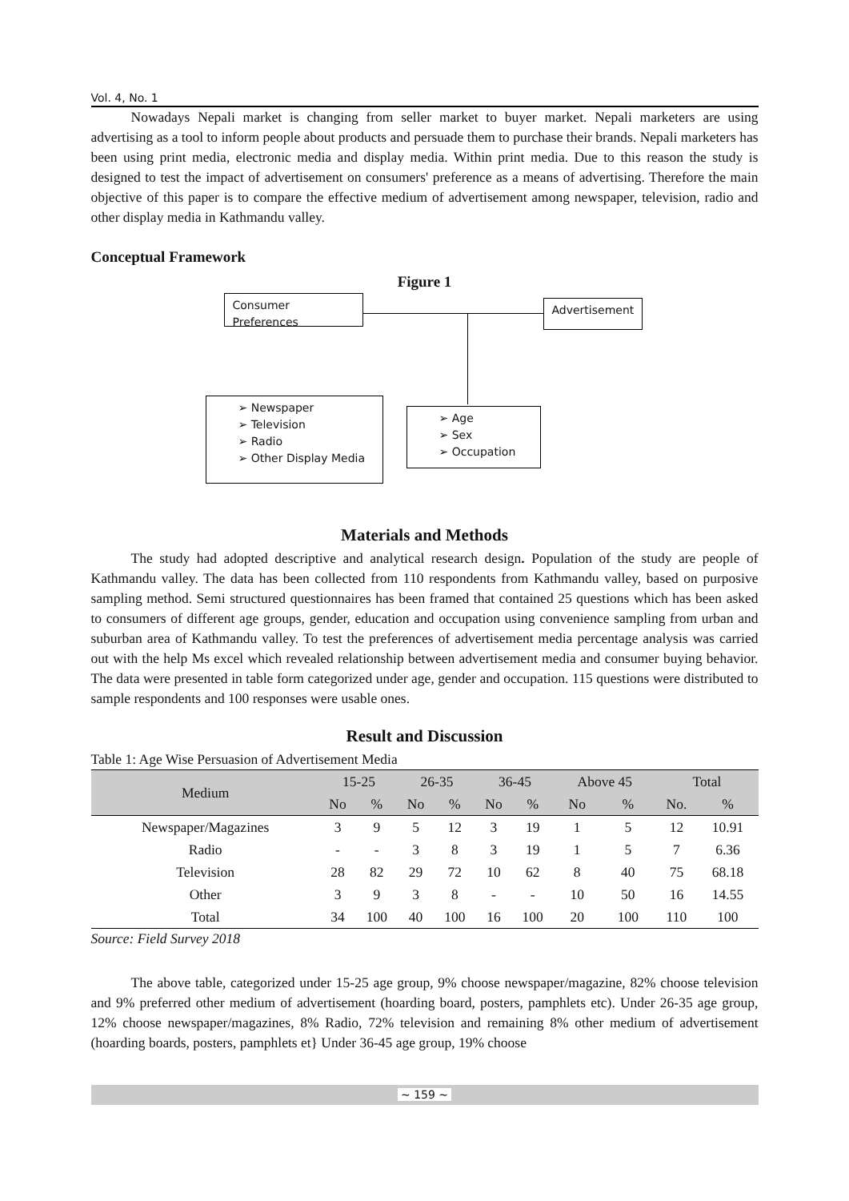Vol. 4, No. 1
Nowadays Nepali market is changing from seller market to buyer market. Nepali marketers are using advertising as a tool to inform people about products and persuade them to purchase their brands. Nepali marketers has been using print media, electronic media and display media. Within print media. Due to this reason the study is designed to test the impact of advertisement on consumers' preference as a means of advertising. Therefore the main objective of this paper is to compare the effective medium of advertisement among newspaper, television, radio and other display media in Kathmandu valley.
Conceptual Framework
Figure 1
Consumer Preferences
Advertisement
➢ Newspaper
➢ Television
➢ Radio
➢ Other Display Media
➢ Age
➢ Sex
➢ Occupation
Materials and Methods
The study had adopted descriptive and analytical research design. Population of the study are people of Kathmandu valley. The data has been collected from 110 respondents from Kathmandu valley, based on purposive sampling method. Semi structured questionnaires has been framed that contained 25 questions which has been asked to consumers of different age groups, gender, education and occupation using convenience sampling from urban and suburban area of Kathmandu valley. To test the preferences of advertisement media percentage analysis was carried out with the help Ms excel which revealed relationship between advertisement media and consumer buying behavior. The data were presented in table form categorized under age, gender and occupation. 115 questions were distributed to sample respondents and 100 responses were usable ones.
Result and Discussion
Table 1: Age Wise Persuasion of Advertisement Media
| Medium | 15-25 | | 26-35 | | 36-45 | | Above 45 | | Total | |
| --- | --- | --- | --- | --- | --- | --- | --- | --- | --- | --- |
| | No | % | No | % | No | % | No | % | No. | % |
| Newspaper/Magazines | 3 | 9 | 5 | 12 | 3 | 19 | 1 | 5 | 12 | 10.91 |
| Radio | - | - | 3 | 8 | 3 | 19 | 1 | 5 | 7 | 6.36 |
| Television | 28 | 82 | 29 | 72 | 10 | 62 | 8 | 40 | 75 | 68.18 |
| Other | 3 | 9 | 3 | 8 | - | - | 10 | 50 | 16 | 14.55 |
| Total | 34 | 100 | 40 | 100 | 16 | 100 | 20 | 100 | 110 | 100 |
Source: Field Survey 2018
The above table, categorized under 15-25 age group, 9% choose newspaper/magazine, 82% choose television and 9% preferred other medium of advertisement (hoarding board, posters, pamphlets etc). Under 26-35 age group, 12% choose newspaper/magazines, 8% Radio, 72% television and remaining 8% other medium of advertisement (hoarding boards, posters, pamphlets et} Under 36-45 age group, 19% choose
~ 159 ~